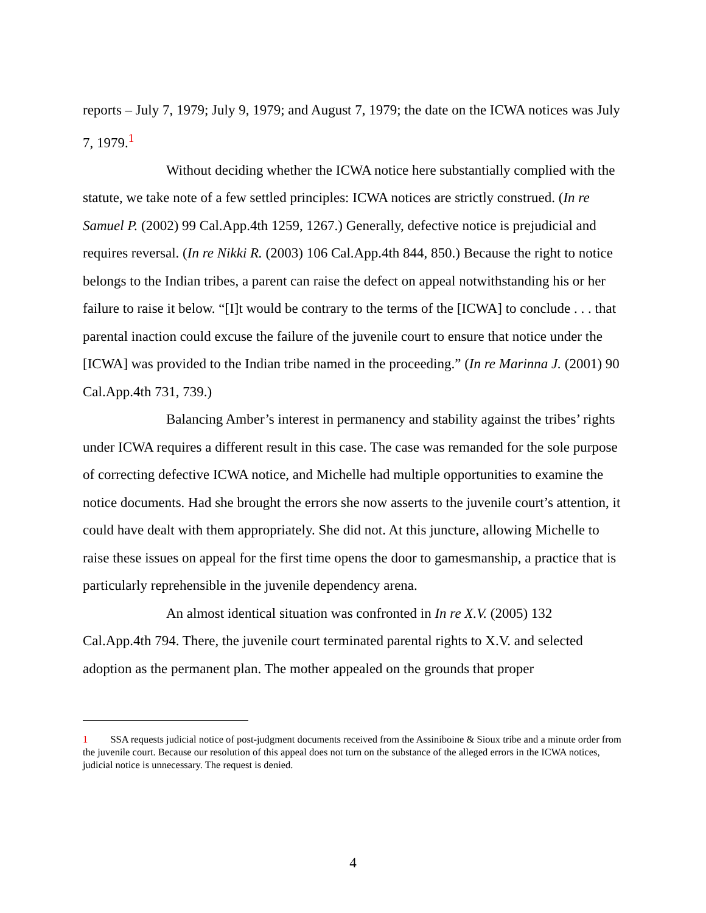reports – July 7, 1979; July 9, 1979; and August 7, 1979; the date on the ICWA notices was July 7, 1979.<sup>1</sup>
Without deciding whether the ICWA notice here substantially complied with the statute, we take note of a few settled principles: ICWA notices are strictly construed. (In re Samuel P. (2002) 99 Cal.App.4th 1259, 1267.) Generally, defective notice is prejudicial and requires reversal. (In re Nikki R. (2003) 106 Cal.App.4th 844, 850.) Because the right to notice belongs to the Indian tribes, a parent can raise the defect on appeal notwithstanding his or her failure to raise it below. “[I]t would be contrary to the terms of the [ICWA] to conclude . . . that parental inaction could excuse the failure of the juvenile court to ensure that notice under the [ICWA] was provided to the Indian tribe named in the proceeding.” (In re Marinna J. (2001) 90 Cal.App.4th 731, 739.)
Balancing Amber’s interest in permanency and stability against the tribes’ rights under ICWA requires a different result in this case. The case was remanded for the sole purpose of correcting defective ICWA notice, and Michelle had multiple opportunities to examine the notice documents. Had she brought the errors she now asserts to the juvenile court’s attention, it could have dealt with them appropriately. She did not. At this juncture, allowing Michelle to raise these issues on appeal for the first time opens the door to gamesmanship, a practice that is particularly reprehensible in the juvenile dependency arena.
An almost identical situation was confronted in In re X.V. (2005) 132 Cal.App.4th 794. There, the juvenile court terminated parental rights to X.V. and selected adoption as the permanent plan. The mother appealed on the grounds that proper
1 SSA requests judicial notice of post-judgment documents received from the Assiniboine & Sioux tribe and a minute order from the juvenile court. Because our resolution of this appeal does not turn on the substance of the alleged errors in the ICWA notices, judicial notice is unnecessary. The request is denied.
4